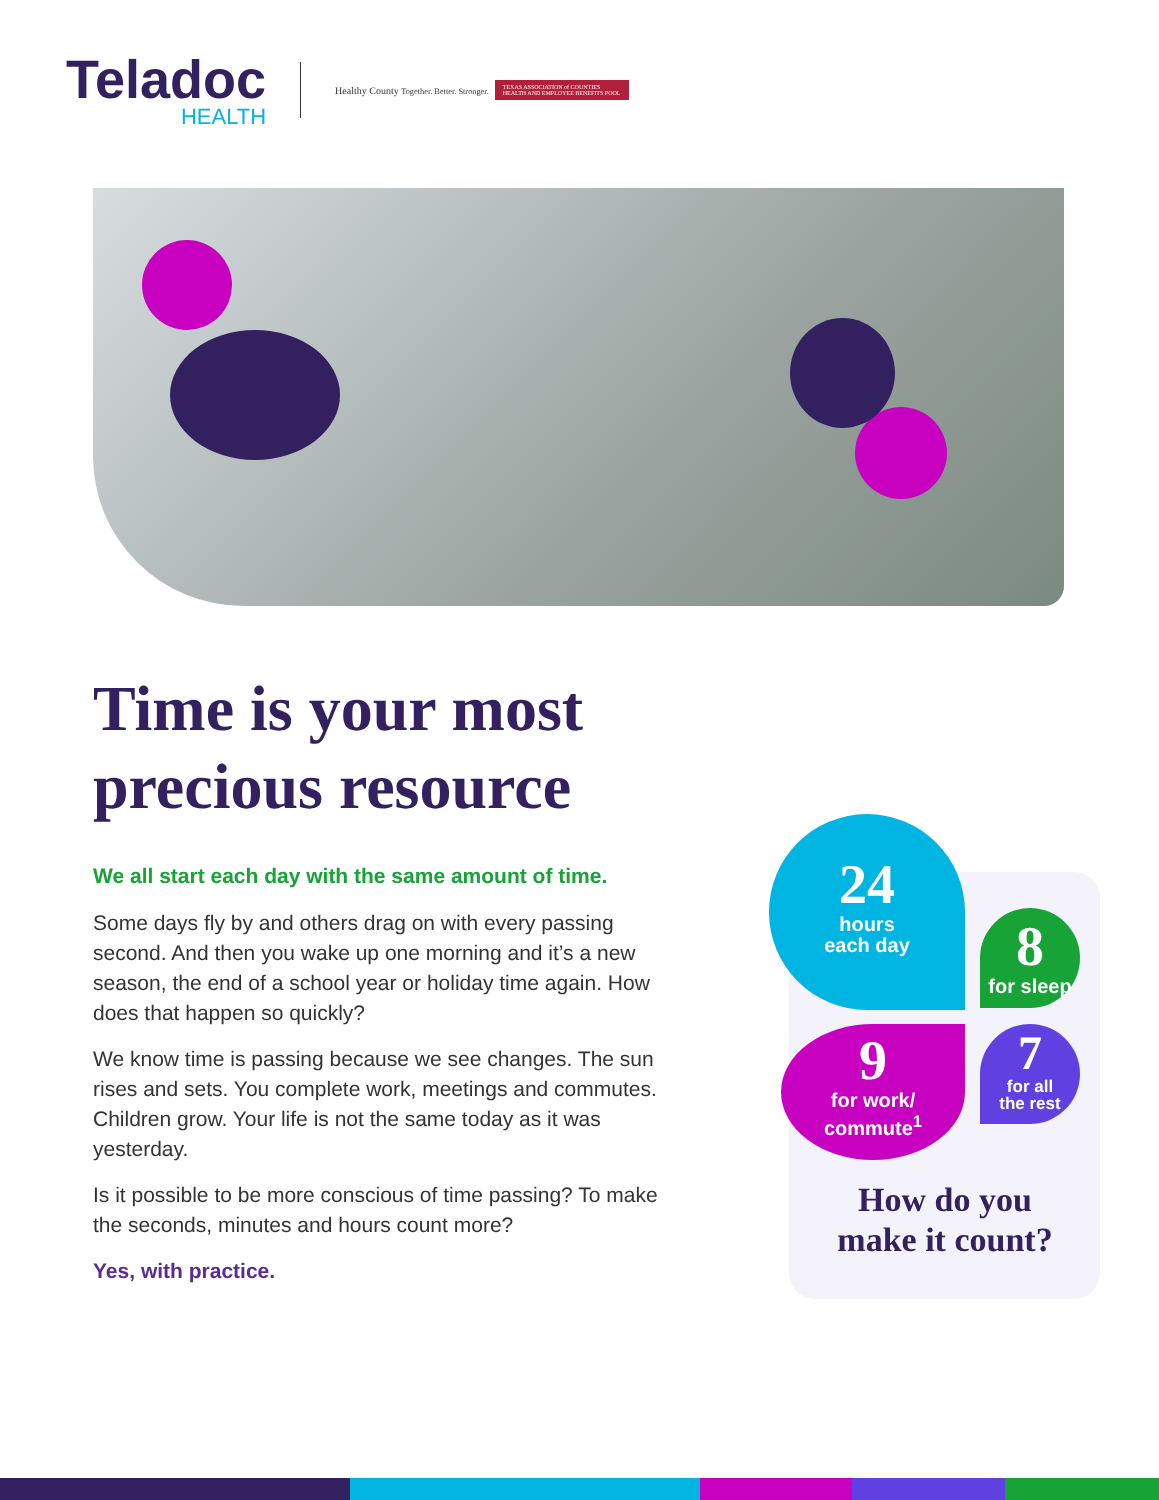Teladoc
HEALTH
Healthy County Together. Better. Stronger.
TEXAS ASSOCIATION of COUNTIES
HEALTH AND EMPLOYEE BENEFITS POOL
Time is your most precious resource
We all start each day with the same amount of time.
Some days fly by and others drag on with every passing second. And then you wake up one morning and it’s a new season, the end of a school year or holiday time again. How does that happen so quickly?
We know time is passing because we see changes. The sun rises and sets. You complete work, meetings and commutes. Children grow. Your life is not the same today as it was yesterday.
Is it possible to be more conscious of time passing? To make the seconds, minutes and hours count more?
Yes, with practice.
24
hours
each day
8
for sleep
9
for work/
commute<sup>1</sup>
7
for all
the rest
How do you
make it count?